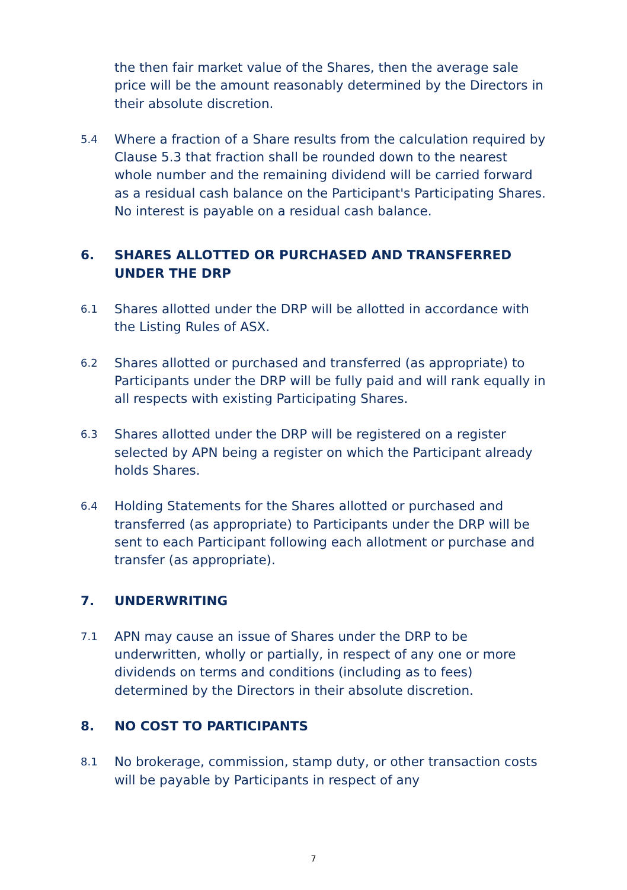the then fair market value of the Shares, then the average sale price will be the amount reasonably determined by the Directors in their absolute discretion.
5.4
Where a fraction of a Share results from the calculation required by Clause 5.3 that fraction shall be rounded down to the nearest whole number and the remaining dividend will be carried forward as a residual cash balance on the Participant's Participating Shares. No interest is payable on a residual cash balance.
6. SHARES ALLOTTED OR PURCHASED AND TRANSFERRED UNDER THE DRP
6.1
Shares allotted under the DRP will be allotted in accordance with the Listing Rules of ASX.
6.2
Shares allotted or purchased and transferred (as appropriate) to Participants under the DRP will be fully paid and will rank equally in all respects with existing Participating Shares.
6.3
Shares allotted under the DRP will be registered on a register selected by APN being a register on which the Participant already holds Shares.
6.4
Holding Statements for the Shares allotted or purchased and transferred (as appropriate) to Participants under the DRP will be sent to each Participant following each allotment or purchase and transfer (as appropriate).
7. UNDERWRITING
7.1
APN may cause an issue of Shares under the DRP to be underwritten, wholly or partially, in respect of any one or more dividends on terms and conditions (including as to fees) determined by the Directors in their absolute discretion.
8. NO COST TO PARTICIPANTS
8.1
No brokerage, commission, stamp duty, or other transaction costs will be payable by Participants in respect of any
7